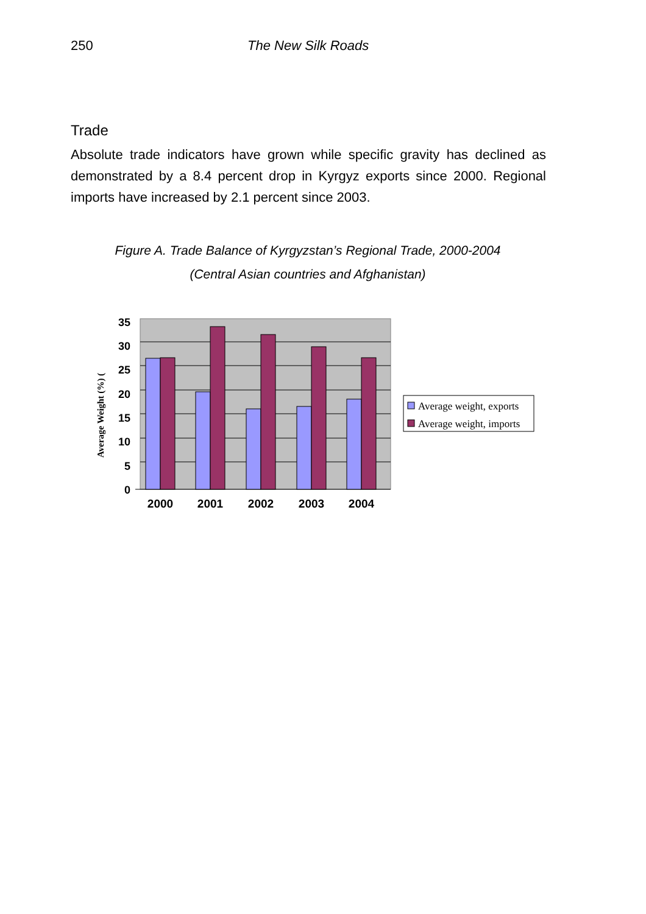250 The New Silk Roads
Trade
Absolute trade indicators have grown while specific gravity has declined as demonstrated by a 8.4 percent drop in Kyrgyz exports since 2000. Regional imports have increased by 2.1 percent since 2003.
Figure A. Trade Balance of Kyrgyzstan’s Regional Trade, 2000-2004
(Central Asian countries and Afghanistan)
35
30
25
20
15
10
5
0
Average Weight (%) (
2000
2001
2002
2003
2004
Average weight, exports
Average weight, imports